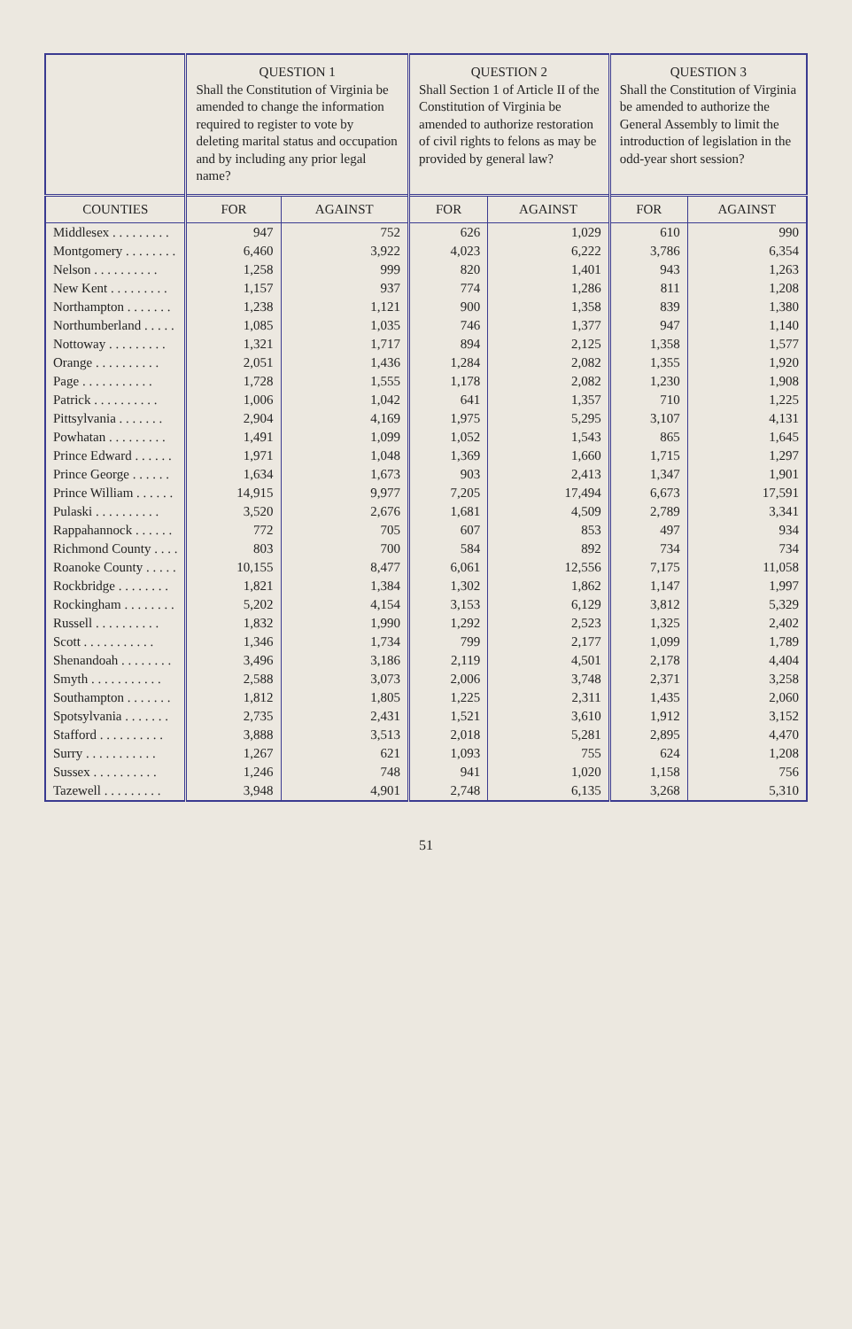| | QUESTION 1 Shall the Constitution of Virginia be amended to change the information required to register to vote by deleting marital status and occupation and by including any prior legal name? | | QUESTION 2 Shall Section 1 of Article II of the Constitution of Virginia be amended to authorize restoration of civil rights to felons as may be provided by general law? | | QUESTION 3 Shall the Constitution of Virginia be amended to authorize the General Assembly to limit the introduction of legislation in the odd-year short session? | |
| --- | --- | --- | --- | --- | --- | --- |
| COUNTIES | FOR | AGAINST | FOR | AGAINST | FOR | AGAINST |
| Middlesex . . . . . . . . . | 947 | 752 | 626 | 1,029 | 610 | 990 |
| Montgomery . . . . . . . . | 6,460 | 3,922 | 4,023 | 6,222 | 3,786 | 6,354 |
| Nelson . . . . . . . . . . | 1,258 | 999 | 820 | 1,401 | 943 | 1,263 |
| New Kent . . . . . . . . . | 1,157 | 937 | 774 | 1,286 | 811 | 1,208 |
| Northampton . . . . . . . | 1,238 | 1,121 | 900 | 1,358 | 839 | 1,380 |
| Northumberland . . . . . | 1,085 | 1,035 | 746 | 1,377 | 947 | 1,140 |
| Nottoway . . . . . . . . . | 1,321 | 1,717 | 894 | 2,125 | 1,358 | 1,577 |
| Orange . . . . . . . . . . | 2,051 | 1,436 | 1,284 | 2,082 | 1,355 | 1,920 |
| Page . . . . . . . . . . . | 1,728 | 1,555 | 1,178 | 2,082 | 1,230 | 1,908 |
| Patrick . . . . . . . . . . | 1,006 | 1,042 | 641 | 1,357 | 710 | 1,225 |
| Pittsylvania . . . . . . . | 2,904 | 4,169 | 1,975 | 5,295 | 3,107 | 4,131 |
| Powhatan . . . . . . . . . | 1,491 | 1,099 | 1,052 | 1,543 | 865 | 1,645 |
| Prince Edward . . . . . . | 1,971 | 1,048 | 1,369 | 1,660 | 1,715 | 1,297 |
| Prince George . . . . . . | 1,634 | 1,673 | 903 | 2,413 | 1,347 | 1,901 |
| Prince William . . . . . . | 14,915 | 9,977 | 7,205 | 17,494 | 6,673 | 17,591 |
| Pulaski . . . . . . . . . . | 3,520 | 2,676 | 1,681 | 4,509 | 2,789 | 3,341 |
| Rappahannock . . . . . . | 772 | 705 | 607 | 853 | 497 | 934 |
| Richmond County . . . . | 803 | 700 | 584 | 892 | 734 | 734 |
| Roanoke County . . . . . | 10,155 | 8,477 | 6,061 | 12,556 | 7,175 | 11,058 |
| Rockbridge . . . . . . . . | 1,821 | 1,384 | 1,302 | 1,862 | 1,147 | 1,997 |
| Rockingham . . . . . . . . | 5,202 | 4,154 | 3,153 | 6,129 | 3,812 | 5,329 |
| Russell . . . . . . . . . . | 1,832 | 1,990 | 1,292 | 2,523 | 1,325 | 2,402 |
| Scott . . . . . . . . . . . | 1,346 | 1,734 | 799 | 2,177 | 1,099 | 1,789 |
| Shenandoah . . . . . . . . | 3,496 | 3,186 | 2,119 | 4,501 | 2,178 | 4,404 |
| Smyth . . . . . . . . . . . | 2,588 | 3,073 | 2,006 | 3,748 | 2,371 | 3,258 |
| Southampton . . . . . . . | 1,812 | 1,805 | 1,225 | 2,311 | 1,435 | 2,060 |
| Spotsylvania . . . . . . . | 2,735 | 2,431 | 1,521 | 3,610 | 1,912 | 3,152 |
| Stafford . . . . . . . . . . | 3,888 | 3,513 | 2,018 | 5,281 | 2,895 | 4,470 |
| Surry . . . . . . . . . . . | 1,267 | 621 | 1,093 | 755 | 624 | 1,208 |
| Sussex . . . . . . . . . . | 1,246 | 748 | 941 | 1,020 | 1,158 | 756 |
| Tazewell . . . . . . . . . | 3,948 | 4,901 | 2,748 | 6,135 | 3,268 | 5,310 |
51